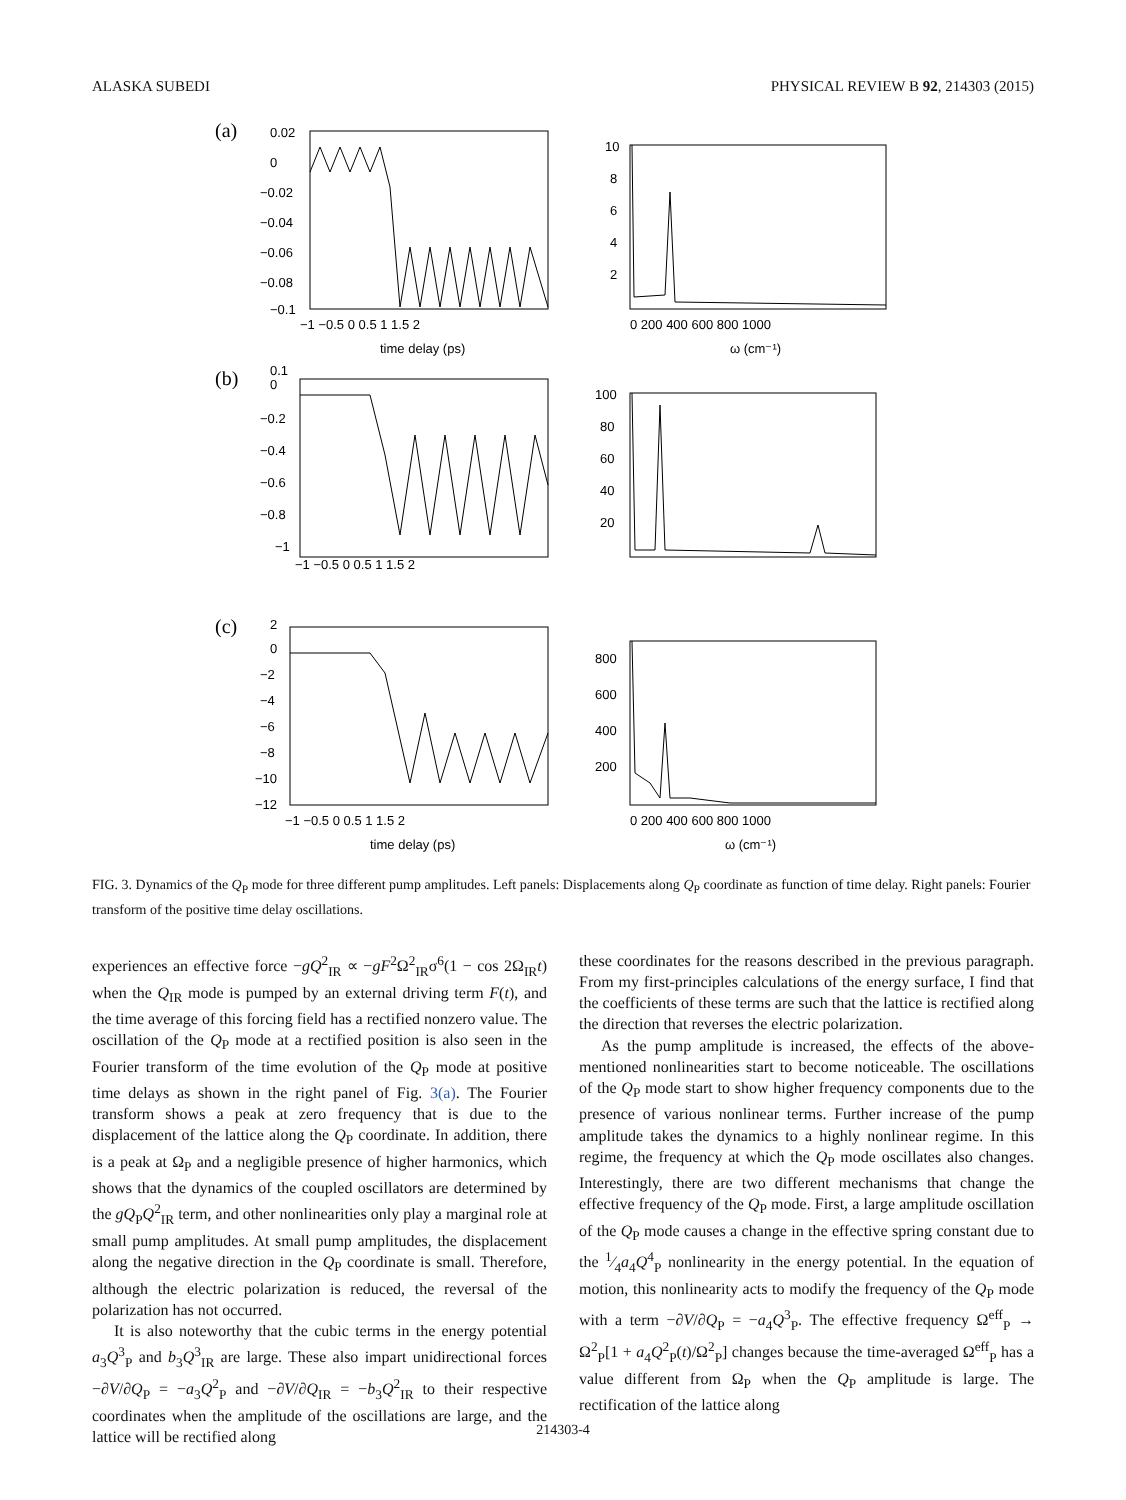ALASKA SUBEDI PHYSICAL REVIEW B 92, 214303 (2015)
(a)
0.02
0
−0.02
−0.04
−0.06
−0.08
−0.1
−1 −0.5 0 0.5 1 1.5 2
time delay (ps)
10
8
6
4
2
0 200 400 600 800 1000
ω (cm⁻¹)
(b)
0.1
0
−0.2
−0.4
−0.6
−0.8
−1
−1 −0.5 0 0.5 1 1.5 2
100
80
60
40
20
(c)
2
0
−2
−4
−6
−8
−10
−12
−1 −0.5 0 0.5 1 1.5 2
time delay (ps)
800
600
400
200
0 200 400 600 800 1000
ω (cm⁻¹)
FIG. 3. Dynamics of the Q<sub>P</sub> mode for three different pump amplitudes. Left panels: Displacements along Q<sub>P</sub> coordinate as function of time delay. Right panels: Fourier transform of the positive time delay oscillations.
experiences an effective force −gQ<sup>2</sup><sub>IR</sub> ∝ −gF<sup>2</sup>Ω<sup>2</sup><sub>IR</sub>σ<sup>6</sup>(1 − cos 2Ω<sub>IR</sub>t) when the Q<sub>IR</sub> mode is pumped by an external driving term F(t), and the time average of this forcing field has a rectified nonzero value. The oscillation of the Q<sub>P</sub> mode at a rectified position is also seen in the Fourier transform of the time evolution of the Q<sub>P</sub> mode at positive time delays as shown in the right panel of Fig. 3(a). The Fourier transform shows a peak at zero frequency that is due to the displacement of the lattice along the Q<sub>P</sub> coordinate. In addition, there is a peak at Ω<sub>P</sub> and a negligible presence of higher harmonics, which shows that the dynamics of the coupled oscillators are determined by the gQ<sub>P</sub>Q<sup>2</sup><sub>IR</sub> term, and other nonlinearities only play a marginal role at small pump amplitudes. At small pump amplitudes, the displacement along the negative direction in the Q<sub>P</sub> coordinate is small. Therefore, although the electric polarization is reduced, the reversal of the polarization has not occurred.
It is also noteworthy that the cubic terms in the energy potential a<sub>3</sub>Q<sup>3</sup><sub>P</sub> and b<sub>3</sub>Q<sup>3</sup><sub>IR</sub> are large. These also impart unidirectional forces −∂V/∂Q<sub>P</sub> = −a<sub>3</sub>Q<sup>2</sup><sub>P</sub> and −∂V/∂Q<sub>IR</sub> = −b<sub>3</sub>Q<sup>2</sup><sub>IR</sub> to their respective coordinates when the amplitude of the oscillations are large, and the lattice will be rectified along
these coordinates for the reasons described in the previous paragraph. From my first-principles calculations of the energy surface, I find that the coefficients of these terms are such that the lattice is rectified along the direction that reverses the electric polarization.
As the pump amplitude is increased, the effects of the above-mentioned nonlinearities start to become noticeable. The oscillations of the Q<sub>P</sub> mode start to show higher frequency components due to the presence of various nonlinear terms. Further increase of the pump amplitude takes the dynamics to a highly nonlinear regime. In this regime, the frequency at which the Q<sub>P</sub> mode oscillates also changes. Interestingly, there are two different mechanisms that change the effective frequency of the Q<sub>P</sub> mode. First, a large amplitude oscillation of the Q<sub>P</sub> mode causes a change in the effective spring constant due to the 1⁄4a<sub>4</sub>Q<sup>4</sup><sub>P</sub> nonlinearity in the energy potential. In the equation of motion, this nonlinearity acts to modify the frequency of the Q<sub>P</sub> mode with a term −∂V/∂Q<sub>P</sub> = −a<sub>4</sub>Q<sup>3</sup><sub>P</sub>. The effective frequency Ω<sup>eff</sup><sub>P</sub> → Ω<sup>2</sup><sub>P</sub>[1 + a<sub>4</sub>Q<sup>2</sup><sub>P</sub>(t)/Ω<sup>2</sup><sub>P</sub>] changes because the time-averaged Ω<sup>eff</sup><sub>P</sub> has a value different from Ω<sub>P</sub> when the Q<sub>P</sub> amplitude is large. The rectification of the lattice along
214303-4